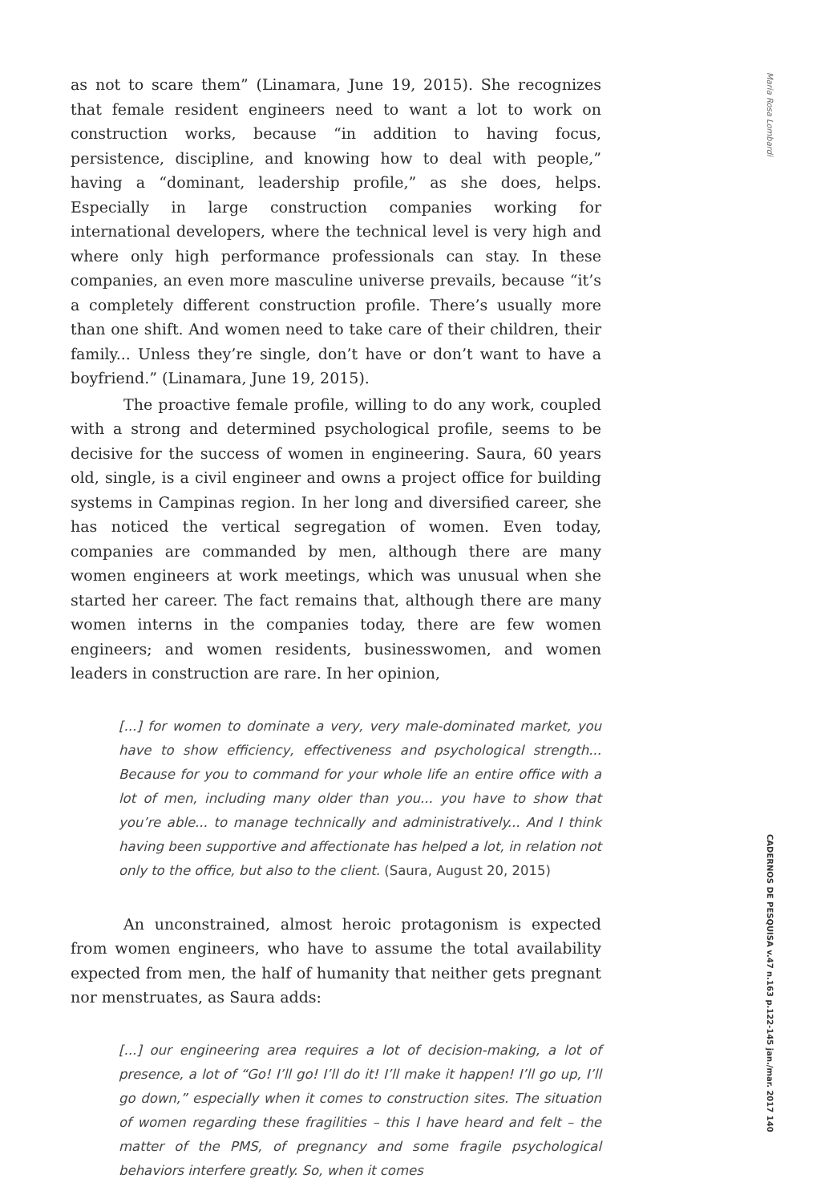as not to scare them” (Linamara, June 19, 2015). She recognizes that female resident engineers need to want a lot to work on construction works, because “in addition to having focus, persistence, discipline, and knowing how to deal with people,” having a “dominant, leadership profile,” as she does, helps. Especially in large construction companies working for international developers, where the technical level is very high and where only high performance professionals can stay. In these companies, an even more masculine universe prevails, because “it’s a completely different construction profile. There’s usually more than one shift. And women need to take care of their children, their family... Unless they’re single, don’t have or don’t want to have a boyfriend.” (Linamara, June 19, 2015).
The proactive female profile, willing to do any work, coupled with a strong and determined psychological profile, seems to be decisive for the success of women in engineering. Saura, 60 years old, single, is a civil engineer and owns a project office for building systems in Campinas region. In her long and diversified career, she has noticed the vertical segregation of women. Even today, companies are commanded by men, although there are many women engineers at work meetings, which was unusual when she started her career. The fact remains that, although there are many women interns in the companies today, there are few women engineers; and women residents, businesswomen, and women leaders in construction are rare. In her opinion,
[...] for women to dominate a very, very male-dominated market, you have to show efficiency, effectiveness and psychological strength... Because for you to command for your whole life an entire office with a lot of men, including many older than you... you have to show that you’re able... to manage technically and administratively... And I think having been supportive and affectionate has helped a lot, in relation not only to the office, but also to the client. (Saura, August 20, 2015)
An unconstrained, almost heroic protagonism is expected from women engineers, who have to assume the total availability expected from men, the half of humanity that neither gets pregnant nor menstruates, as Saura adds:
[...] our engineering area requires a lot of decision-making, a lot of presence, a lot of “Go! I’ll go! I’ll do it! I’ll make it happen! I’ll go up, I’ll go down,” especially when it comes to construction sites. The situation of women regarding these fragilities – this I have heard and felt – the matter of the PMS, of pregnancy and some fragile psychological behaviors interfere greatly. So, when it comes
Maria Rosa Lombardi
CADERNOS DE PESQUISA v.47 n.163 p.122-145 jan./mar. 2017 140